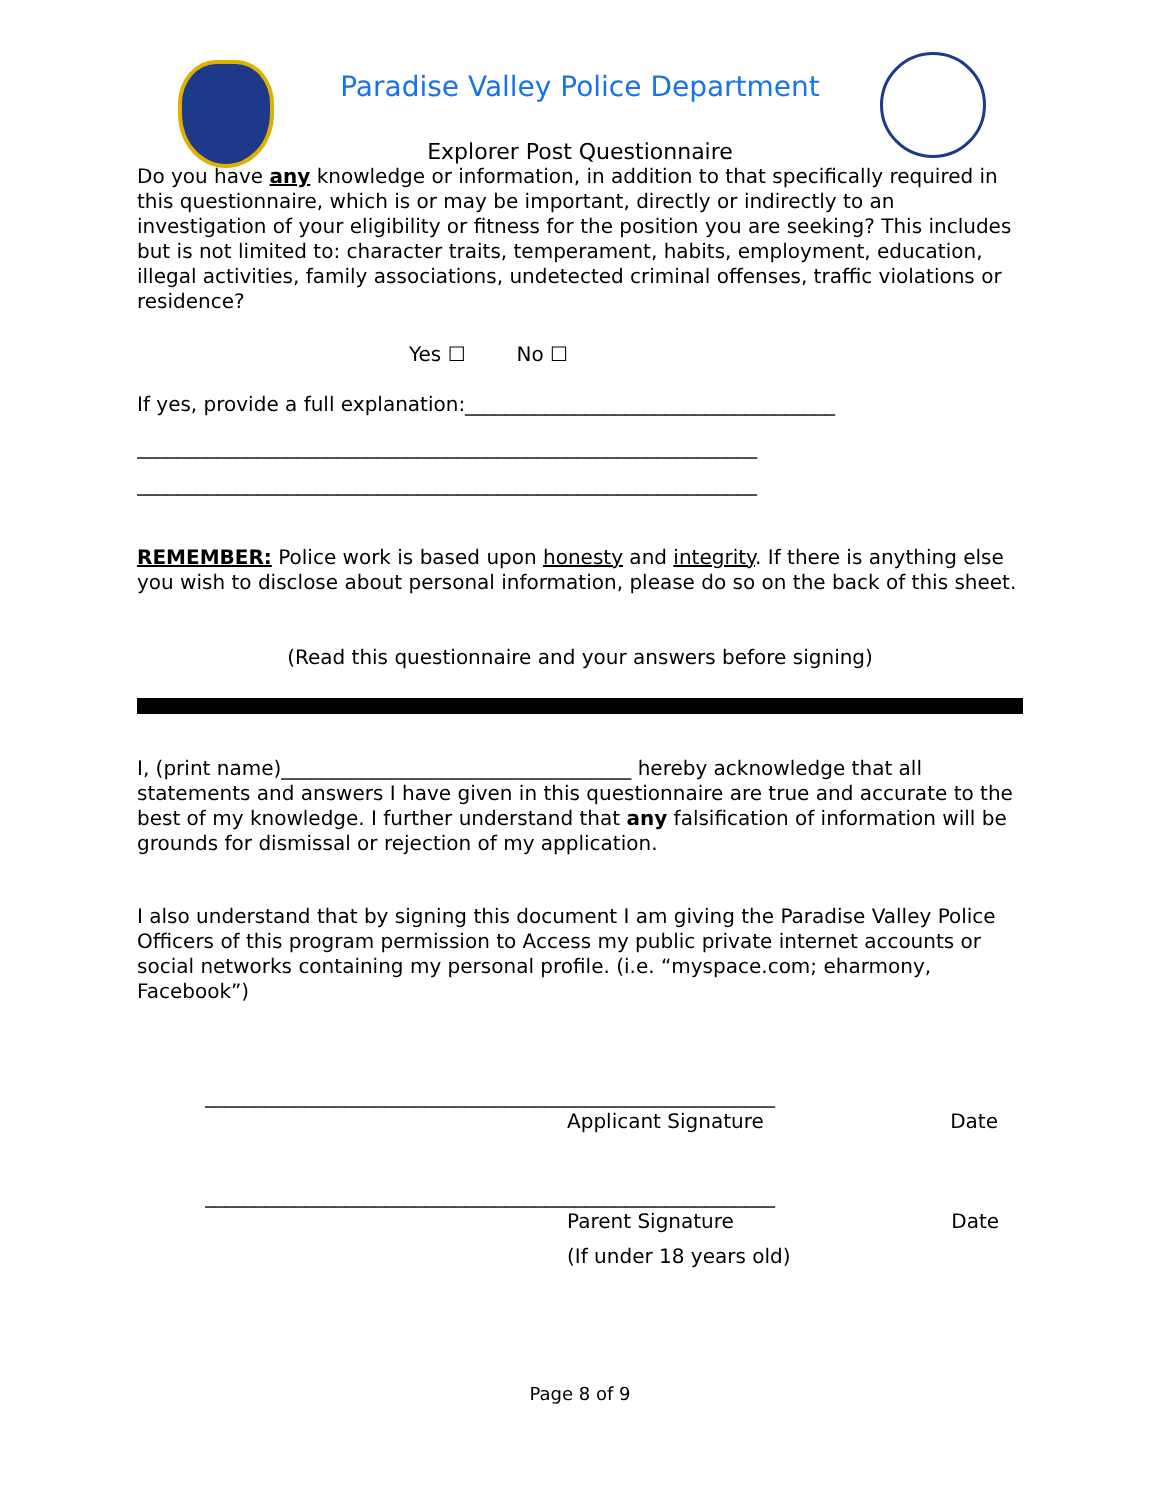Paradise Valley Police Department
Explorer Post Questionnaire
Do you have any knowledge or information, in addition to that specifically required in this questionnaire, which is or may be important, directly or indirectly to an investigation of your eligibility or fitness for the position you are seeking? This includes but is not limited to: character traits, temperament, habits, employment, education, illegal activities, family associations, undetected criminal offenses, traffic violations or residence?
Yes ☐ No ☐
If yes, provide a full explanation:_____________________________________
______________________________________________________________
______________________________________________________________
REMEMBER: Police work is based upon honesty and integrity. If there is anything else you wish to disclose about personal information, please do so on the back of this sheet.
(Read this questionnaire and your answers before signing)
I, (print name)___________________________________ hereby acknowledge that all statements and answers I have given in this questionnaire are true and accurate to the best of my knowledge. I further understand that any falsification of information will be grounds for dismissal or rejection of my application.
I also understand that by signing this document I am giving the Paradise Valley Police Officers of this program permission to Access my public private internet accounts or social networks containing my personal profile. (i.e. “myspace.com; eharmony, Facebook”)
_________________________________________________________
Applicant Signature Date
_________________________________________________________
Parent Signature Date
(If under 18 years old)
Page 8 of 9